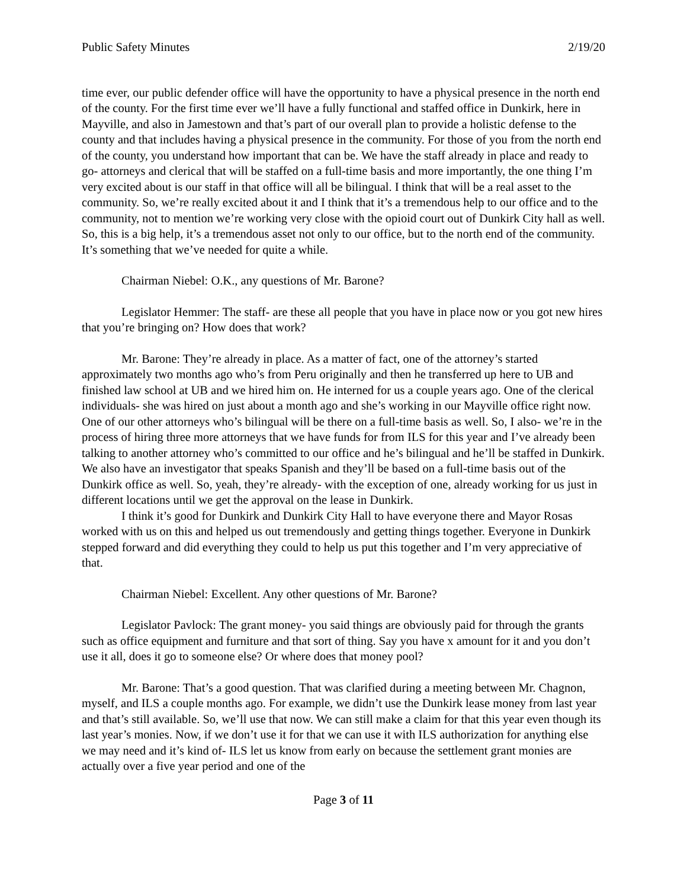Public Safety Minutes 2/19/20
time ever, our public defender office will have the opportunity to have a physical presence in the north end of the county. For the first time ever we’ll have a fully functional and staffed office in Dunkirk, here in Mayville, and also in Jamestown and that’s part of our overall plan to provide a holistic defense to the county and that includes having a physical presence in the community. For those of you from the north end of the county, you understand how important that can be. We have the staff already in place and ready to go- attorneys and clerical that will be staffed on a full-time basis and more importantly, the one thing I’m very excited about is our staff in that office will all be bilingual. I think that will be a real asset to the community. So, we’re really excited about it and I think that it’s a tremendous help to our office and to the community, not to mention we’re working very close with the opioid court out of Dunkirk City hall as well. So, this is a big help, it’s a tremendous asset not only to our office, but to the north end of the community. It’s something that we’ve needed for quite a while.
Chairman Niebel: O.K., any questions of Mr. Barone?
Legislator Hemmer: The staff- are these all people that you have in place now or you got new hires that you’re bringing on? How does that work?
Mr. Barone: They’re already in place. As a matter of fact, one of the attorney’s started approximately two months ago who’s from Peru originally and then he transferred up here to UB and finished law school at UB and we hired him on. He interned for us a couple years ago. One of the clerical individuals- she was hired on just about a month ago and she’s working in our Mayville office right now. One of our other attorneys who’s bilingual will be there on a full-time basis as well. So, I also- we’re in the process of hiring three more attorneys that we have funds for from ILS for this year and I’ve already been talking to another attorney who’s committed to our office and he’s bilingual and he’ll be staffed in Dunkirk. We also have an investigator that speaks Spanish and they’ll be based on a full-time basis out of the Dunkirk office as well. So, yeah, they’re already- with the exception of one, already working for us just in different locations until we get the approval on the lease in Dunkirk.
I think it’s good for Dunkirk and Dunkirk City Hall to have everyone there and Mayor Rosas worked with us on this and helped us out tremendously and getting things together. Everyone in Dunkirk stepped forward and did everything they could to help us put this together and I’m very appreciative of that.
Chairman Niebel: Excellent. Any other questions of Mr. Barone?
Legislator Pavlock: The grant money- you said things are obviously paid for through the grants such as office equipment and furniture and that sort of thing. Say you have x amount for it and you don’t use it all, does it go to someone else? Or where does that money pool?
Mr. Barone: That’s a good question. That was clarified during a meeting between Mr. Chagnon, myself, and ILS a couple months ago. For example, we didn’t use the Dunkirk lease money from last year and that’s still available. So, we’ll use that now. We can still make a claim for that this year even though its last year’s monies. Now, if we don’t use it for that we can use it with ILS authorization for anything else we may need and it’s kind of- ILS let us know from early on because the settlement grant monies are actually over a five year period and one of the
Page 3 of 11